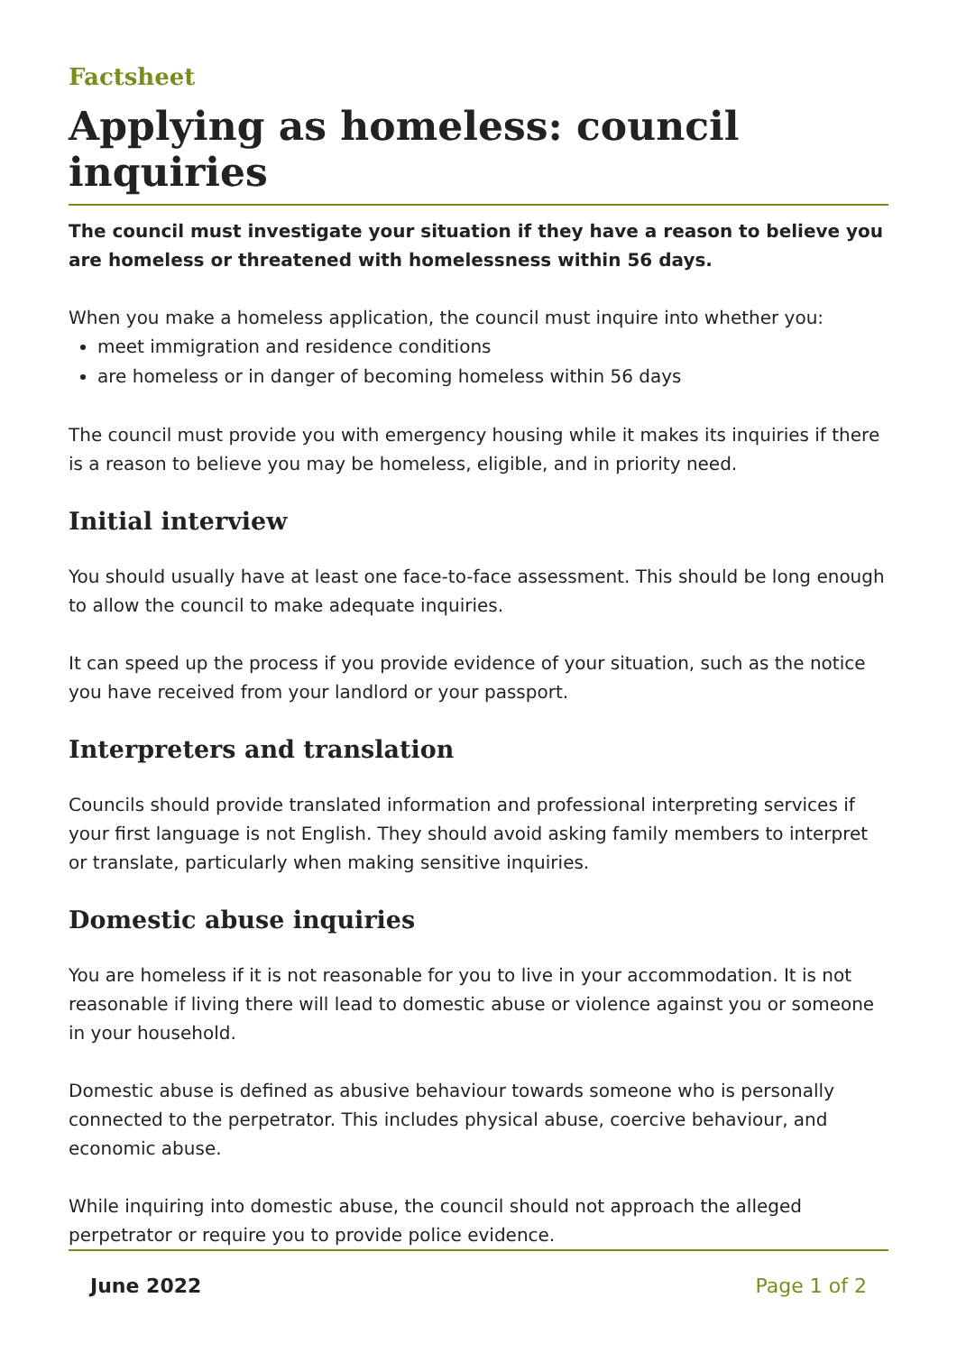Factsheet
Applying as homeless: council inquiries
The council must investigate your situation if they have a reason to believe you are homeless or threatened with homelessness within 56 days.
When you make a homeless application, the council must inquire into whether you:
meet immigration and residence conditions
are homeless or in danger of becoming homeless within 56 days
The council must provide you with emergency housing while it makes its inquiries if there is a reason to believe you may be homeless, eligible, and in priority need.
Initial interview
You should usually have at least one face-to-face assessment. This should be long enough to allow the council to make adequate inquiries.
It can speed up the process if you provide evidence of your situation, such as the notice you have received from your landlord or your passport.
Interpreters and translation
Councils should provide translated information and professional interpreting services if your first language is not English. They should avoid asking family members to interpret or translate, particularly when making sensitive inquiries.
Domestic abuse inquiries
You are homeless if it is not reasonable for you to live in your accommodation. It is not reasonable if living there will lead to domestic abuse or violence against you or someone in your household.
Domestic abuse is defined as abusive behaviour towards someone who is personally connected to the perpetrator. This includes physical abuse, coercive behaviour, and economic abuse.
While inquiring into domestic abuse, the council should not approach the alleged perpetrator or require you to provide police evidence.
June 2022 Page 1 of 2